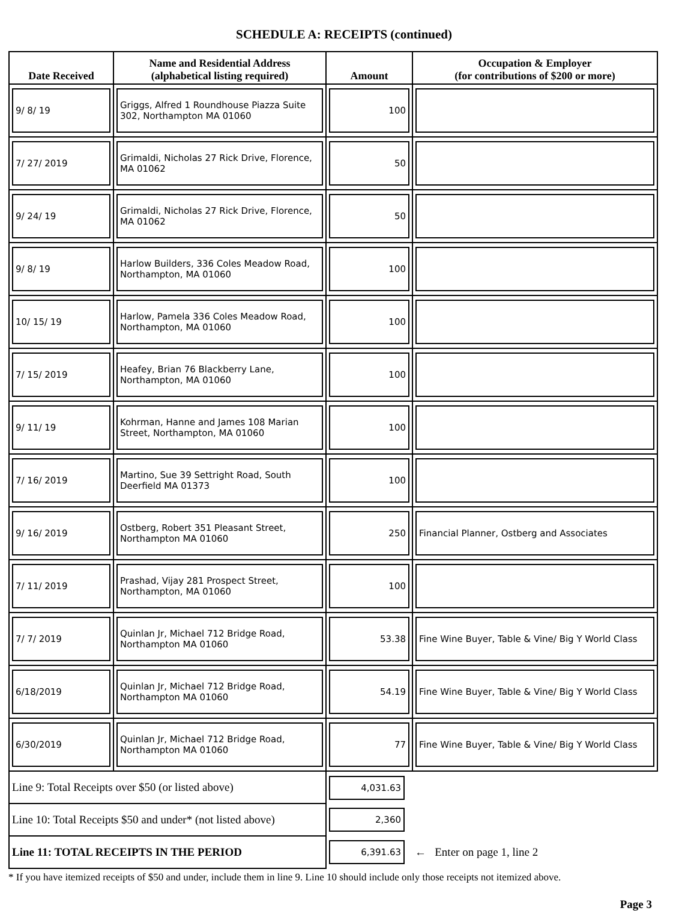SCHEDULE A: RECEIPTS (continued)
| Date Received | Name and Residential Address (alphabetical listing required) | Amount | Occupation & Employer (for contributions of $200 or more) |
| --- | --- | --- | --- |
| 9/ 8/ 19 | Griggs, Alfred 1 Roundhouse Piazza Suite 302, Northampton MA 01060 | 100 | |
| 7/ 27/ 2019 | Grimaldi, Nicholas 27 Rick Drive, Florence, MA 01062 | 50 | |
| 9/ 24/ 19 | Grimaldi, Nicholas 27 Rick Drive, Florence, MA 01062 | 50 | |
| 9/ 8/ 19 | Harlow Builders, 336 Coles Meadow Road, Northampton, MA 01060 | 100 | |
| 10/ 15/ 19 | Harlow, Pamela 336 Coles Meadow Road, Northampton, MA 01060 | 100 | |
| 7/ 15/ 2019 | Heafey, Brian 76 Blackberry Lane, Northampton, MA 01060 | 100 | |
| 9/ 11/ 19 | Kohrman, Hanne and James 108 Marian Street, Northampton, MA 01060 | 100 | |
| 7/ 16/ 2019 | Martino, Sue 39 Settright Road, South Deerfield MA 01373 | 100 | |
| 9/ 16/ 2019 | Ostberg, Robert 351 Pleasant Street, Northampton MA 01060 | 250 | Financial Planner, Ostberg and Associates |
| 7/ 11/ 2019 | Prashad, Vijay 281 Prospect Street, Northampton, MA 01060 | 100 | |
| 7/ 7/ 2019 | Quinlan Jr, Michael 712 Bridge Road, Northampton MA 01060 | 53.38 | Fine Wine Buyer, Table & Vine/ Big Y World Class |
| 6/18/2019 | Quinlan Jr, Michael 712 Bridge Road, Northampton MA 01060 | 54.19 | Fine Wine Buyer, Table & Vine/ Big Y World Class |
| 6/30/2019 | Quinlan Jr, Michael 712 Bridge Road, Northampton MA 01060 | 77 | Fine Wine Buyer, Table & Vine/ Big Y World Class |
| Line 9: Total Receipts over $50 (or listed above) | | 4,031.63 | |
| Line 10: Total Receipts $50 and under* (not listed above) | | 2,360 | |
| Line 11: TOTAL RECEIPTS IN THE PERIOD | | 6,391.63 | ← Enter on page 1, line 2 |
* If you have itemized receipts of $50 and under, include them in line 9. Line 10 should include only those receipts not itemized above.
Page 3